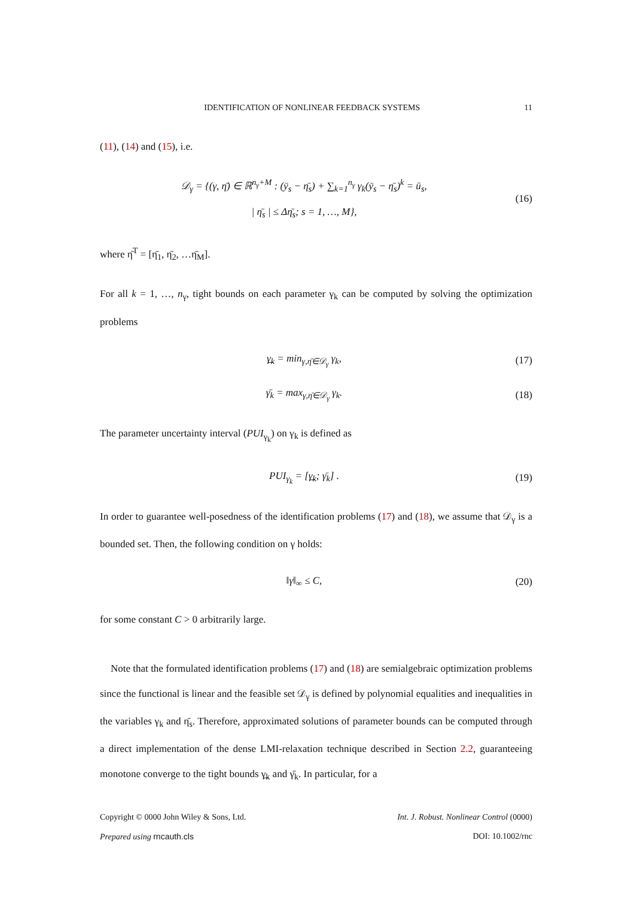IDENTIFICATION OF NONLINEAR FEEDBACK SYSTEMS 11
(11), (14) and (15), i.e.
𝒟<sub>γ</sub> = {(γ, η̄) ∈ ℝ<sup>n<sub>γ</sub>+M</sup> : (ȳ<sub>s</sub> − η̄<sub>s</sub>) + ∑<sub>k=1</sub><sup>n<sub>γ</sub></sup> γ<sub>k</sub>(ȳ<sub>s</sub> − η̄<sub>s</sub>)<sup>k</sup> = ū<sub>s</sub>,
| η̄<sub>s</sub> | ≤ Δη̄<sub>s</sub>; s = 1, …, M},
(16)
where η̄<sup>T</sup> = [η̄<sub>1</sub>, η̄<sub>2</sub>, …η̄<sub>M</sub>].
For all k = 1, …, n<sub>γ</sub>, tight bounds on each parameter γ<sub>k</sub> can be computed by solving the optimization problems
γ̲<sub>k</sub> = min<sub>γ,η̄∈𝒟<sub>γ</sub></sub> γ<sub>k</sub>,
(17)
γ̄<sub>k</sub> = max<sub>γ,η̄∈𝒟<sub>γ</sub></sub> γ<sub>k</sub>.
(18)
The parameter uncertainty interval (PUI<sub>γ<sub>k</sub></sub>) on γ<sub>k</sub> is defined as
PUI<sub>γ<sub>k</sub></sub> = [γ̲<sub>k</sub>; γ̄<sub>k</sub>] .
(19)
In order to guarantee well-posedness of the identification problems (17) and (18), we assume that 𝒟<sub>γ</sub> is a bounded set. Then, the following condition on γ holds:
‖γ‖<sub>∞</sub> ≤ C,
(20)
for some constant C > 0 arbitrarily large.
Note that the formulated identification problems (17) and (18) are semialgebraic optimization problems since the functional is linear and the feasible set 𝒟<sub>γ</sub> is defined by polynomial equalities and inequalities in the variables γ<sub>k</sub> and η̄<sub>s</sub>. Therefore, approximated solutions of parameter bounds can be computed through a direct implementation of the dense LMI-relaxation technique described in Section 2.2, guaranteeing monotone converge to the tight bounds γ̲<sub>k</sub> and γ̄<sub>k</sub>. In particular, for a
Copyright © 0000 John Wiley & Sons, Ltd.
Prepared using rncauth.cls Int. J. Robust. Nonlinear Control (0000)
DOI: 10.1002/rnc